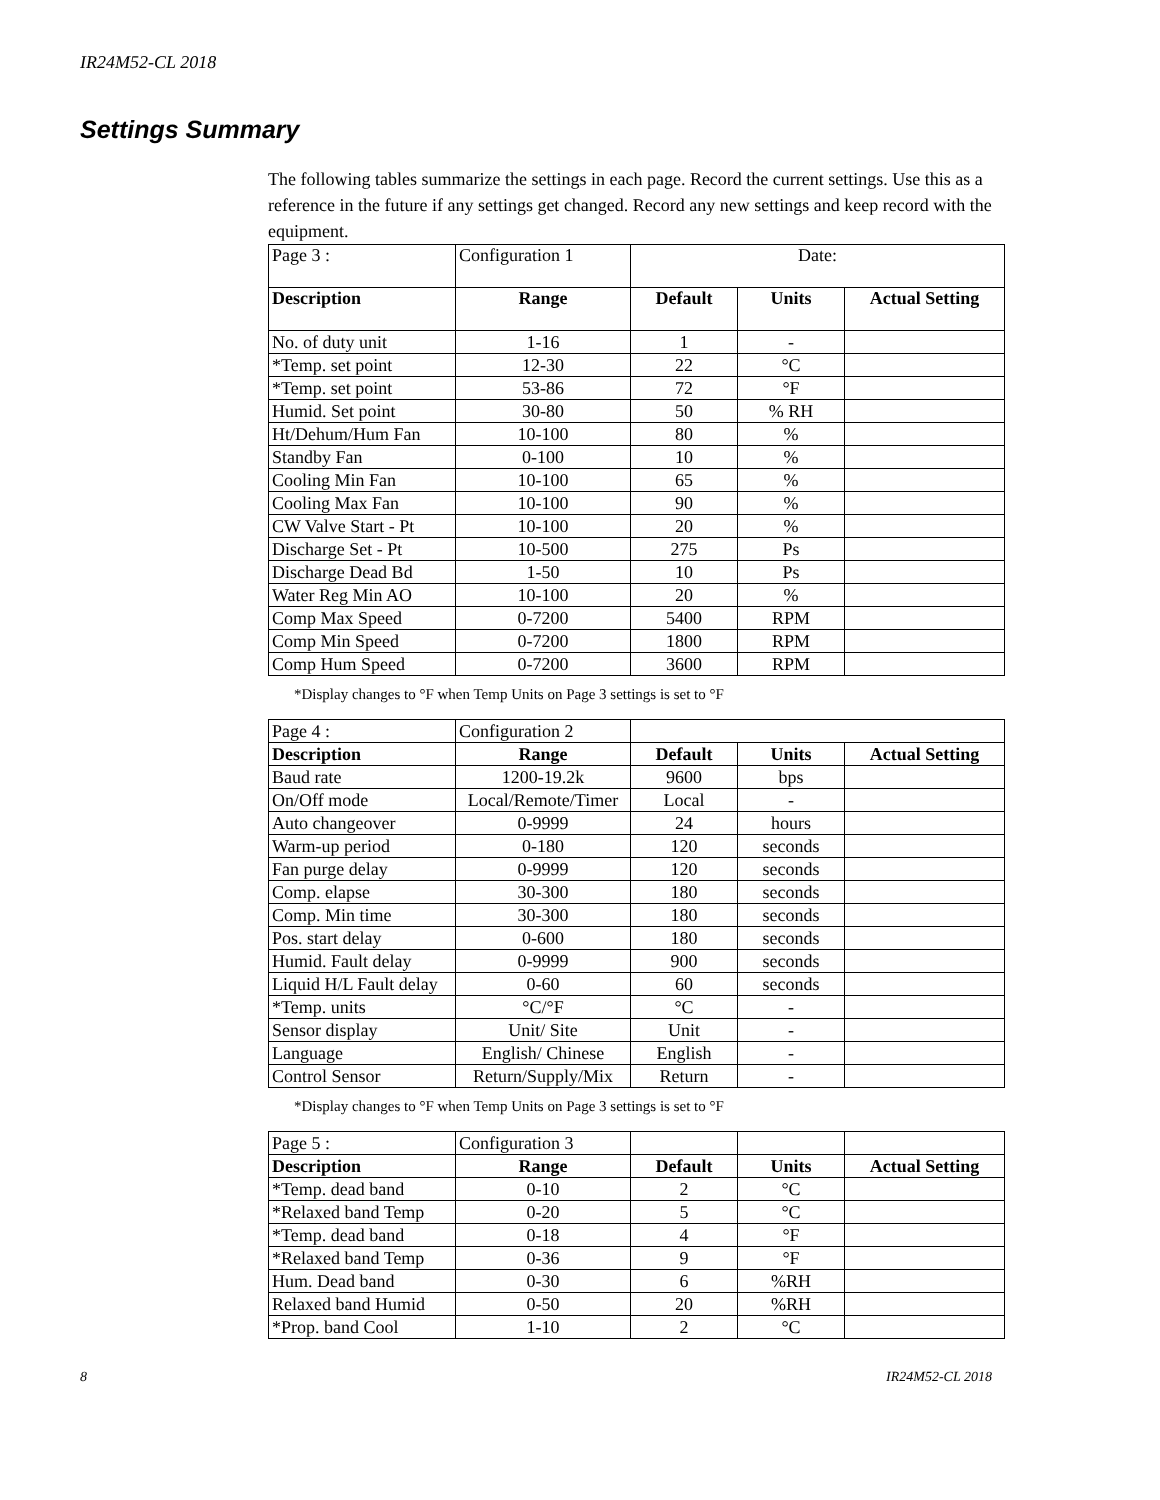IR24M52-CL 2018
Settings Summary
The following tables summarize the settings in each page. Record the current settings. Use this as a reference in the future if any settings get changed. Record any new settings and keep record with the equipment.
| Page 3 : | Configuration 1 | Date: | | |
| Description | Range | Default | Units | Actual Setting |
| No. of duty unit | 1-16 | 1 | - | |
| *Temp. set point | 12-30 | 22 | °C | |
| *Temp. set point | 53-86 | 72 | °F | |
| Humid. Set point | 30-80 | 50 | % RH | |
| Ht/Dehum/Hum Fan | 10-100 | 80 | % | |
| Standby Fan | 0-100 | 10 | % | |
| Cooling Min Fan | 10-100 | 65 | % | |
| Cooling Max Fan | 10-100 | 90 | % | |
| CW Valve Start - Pt | 10-100 | 20 | % | |
| Discharge Set - Pt | 10-500 | 275 | Ps | |
| Discharge Dead Bd | 1-50 | 10 | Ps | |
| Water Reg Min AO | 10-100 | 20 | % | |
| Comp Max Speed | 0-7200 | 5400 | RPM | |
| Comp Min Speed | 0-7200 | 1800 | RPM | |
| Comp Hum Speed | 0-7200 | 3600 | RPM | |
*Display changes to °F when Temp Units on Page 3 settings is set to °F
| Page 4 : | Configuration 2 | | | |
| Description | Range | Default | Units | Actual Setting |
| Baud rate | 1200-19.2k | 9600 | bps | |
| On/Off mode | Local/Remote/Timer | Local | - | |
| Auto changeover | 0-9999 | 24 | hours | |
| Warm-up period | 0-180 | 120 | seconds | |
| Fan purge delay | 0-9999 | 120 | seconds | |
| Comp. elapse | 30-300 | 180 | seconds | |
| Comp. Min time | 30-300 | 180 | seconds | |
| Pos. start delay | 0-600 | 180 | seconds | |
| Humid. Fault delay | 0-9999 | 900 | seconds | |
| Liquid H/L Fault delay | 0-60 | 60 | seconds | |
| *Temp. units | °C/°F | °C | - | |
| Sensor display | Unit/ Site | Unit | - | |
| Language | English/ Chinese | English | - | |
| Control Sensor | Return/Supply/Mix | Return | - | |
*Display changes to °F when Temp Units on Page 3 settings is set to °F
| Page 5 : | Configuration 3 | | | |
| Description | Range | Default | Units | Actual Setting |
| *Temp. dead band | 0-10 | 2 | °C | |
| *Relaxed band Temp | 0-20 | 5 | °C | |
| *Temp. dead band | 0-18 | 4 | °F | |
| *Relaxed band Temp | 0-36 | 9 | °F | |
| Hum. Dead band | 0-30 | 6 | %RH | |
| Relaxed band Humid | 0-50 | 20 | %RH | |
| *Prop. band Cool | 1-10 | 2 | °C | |
8 IR24M52-CL 2018